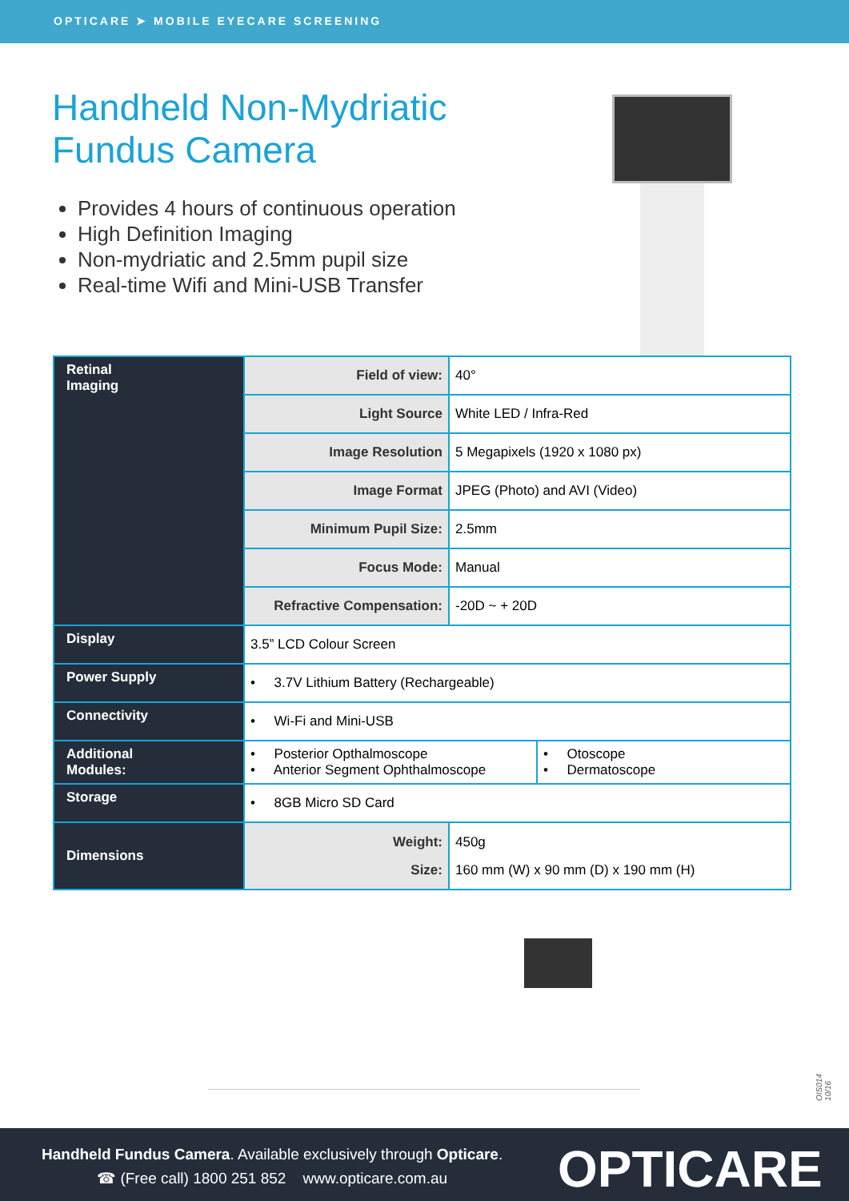OPTICARE ➤ MOBILE EYECARE SCREENING
Handheld Non-Mydriatic Fundus Camera
Provides 4 hours of continuous operation
High Definition Imaging
Non-mydriatic and 2.5mm pupil size
Real-time Wifi and Mini-USB Transfer
| Retinal Imaging | Field of view: | 40° |
| | Light Source | White LED / Infra-Red |
| | Image Resolution | 5 Megapixels (1920 x 1080 px) |
| | Image Format | JPEG (Photo) and AVI (Video) |
| | Minimum Pupil Size: | 2.5mm |
| | Focus Mode: | Manual |
| | Refractive Compensation: | -20D ~ + 20D |
| Display | 3.5” LCD Colour Screen | |
| Power Supply | • 3.7V Lithium Battery (Rechargeable) | |
| Connectivity | • Wi-Fi and Mini-USB | |
| Additional Modules: | / • Posterior Opthalmoscope • Anterior Segment Ophthalmoscope / • Otoscope • Dermatoscope / | |
| Storage | • 8GB Micro SD Card | |
| Dimensions | Weight: Size: | 450g 160 mm (W) x 90 mm (D) x 190 mm (H) |
OIS014 10/16
Handheld Fundus Camera. Available exclusively through Opticare.
☎ (Free call) 1800 251 852 www.opticare.com.au
OPTICARE